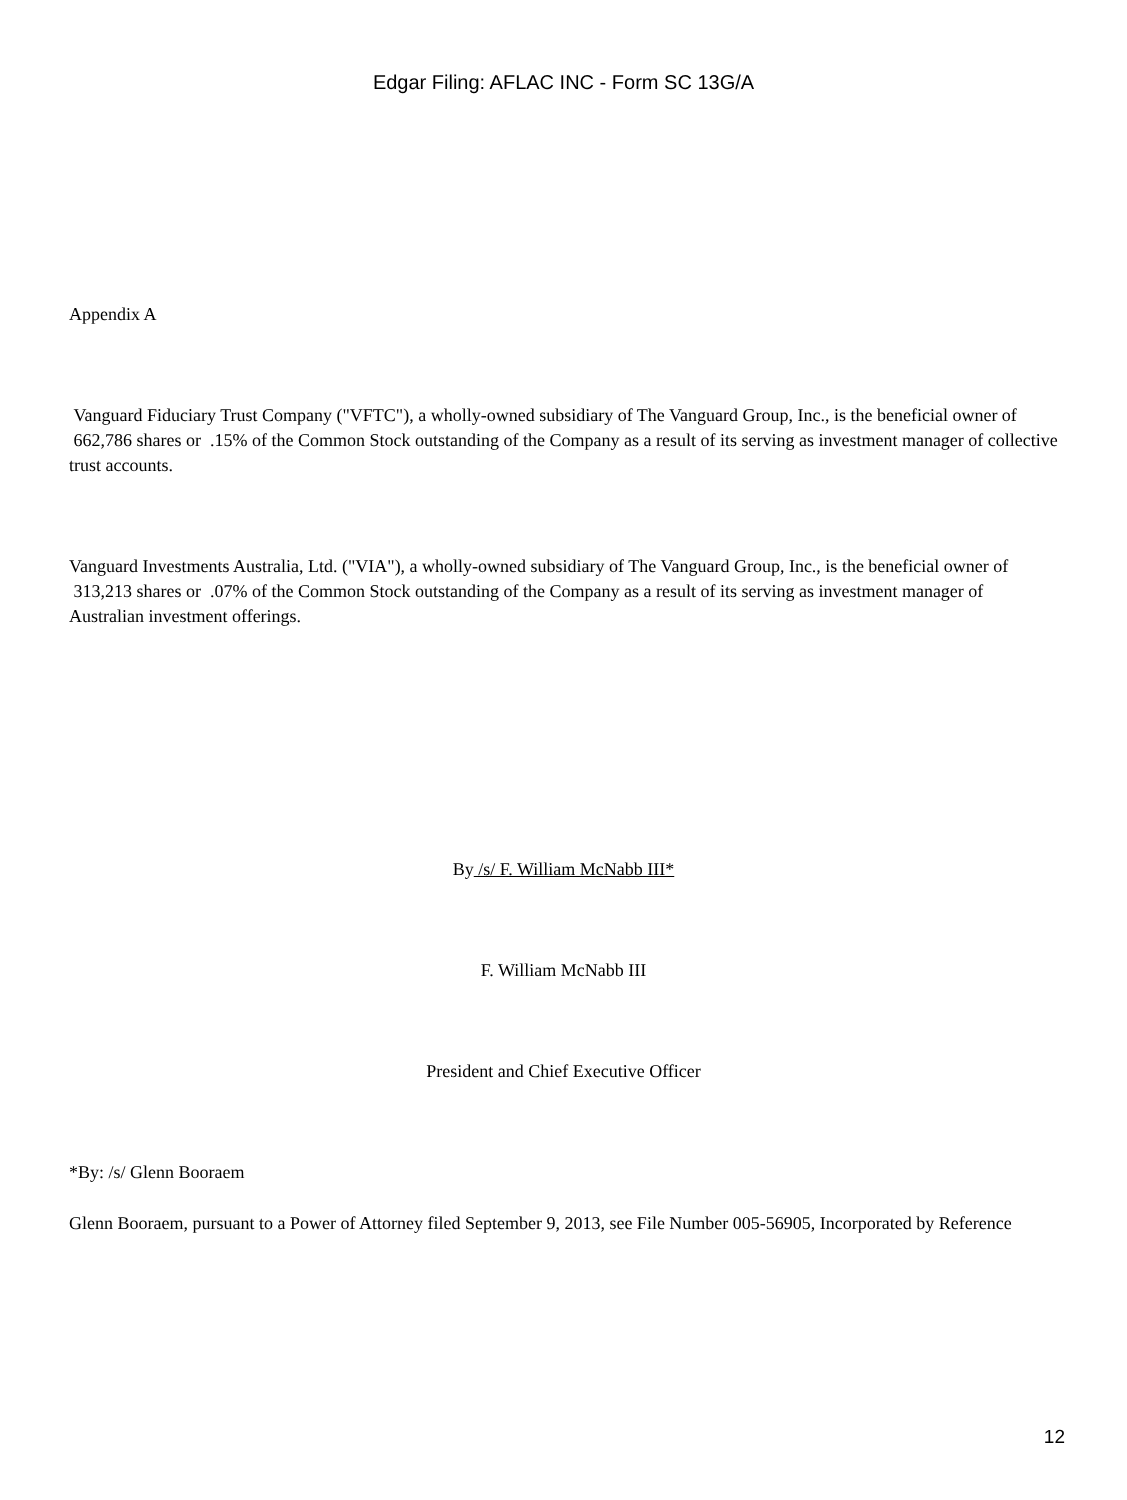Edgar Filing: AFLAC INC - Form SC 13G/A
Appendix A
Vanguard Fiduciary Trust Company ("VFTC"), a wholly-owned subsidiary of The Vanguard Group, Inc., is the beneficial owner of 662,786 shares or .15% of the Common Stock outstanding of the Company as a result of its serving as investment manager of collective trust accounts.
Vanguard Investments Australia, Ltd. ("VIA"), a wholly-owned subsidiary of The Vanguard Group, Inc., is the beneficial owner of 313,213 shares or .07% of the Common Stock outstanding of the Company as a result of its serving as investment manager of Australian investment offerings.
By /s/ F. William McNabb III*
F. William McNabb III
President and Chief Executive Officer
*By: /s/ Glenn Booraem
Glenn Booraem, pursuant to a Power of Attorney filed September 9, 2013, see File Number 005-56905, Incorporated by Reference
12